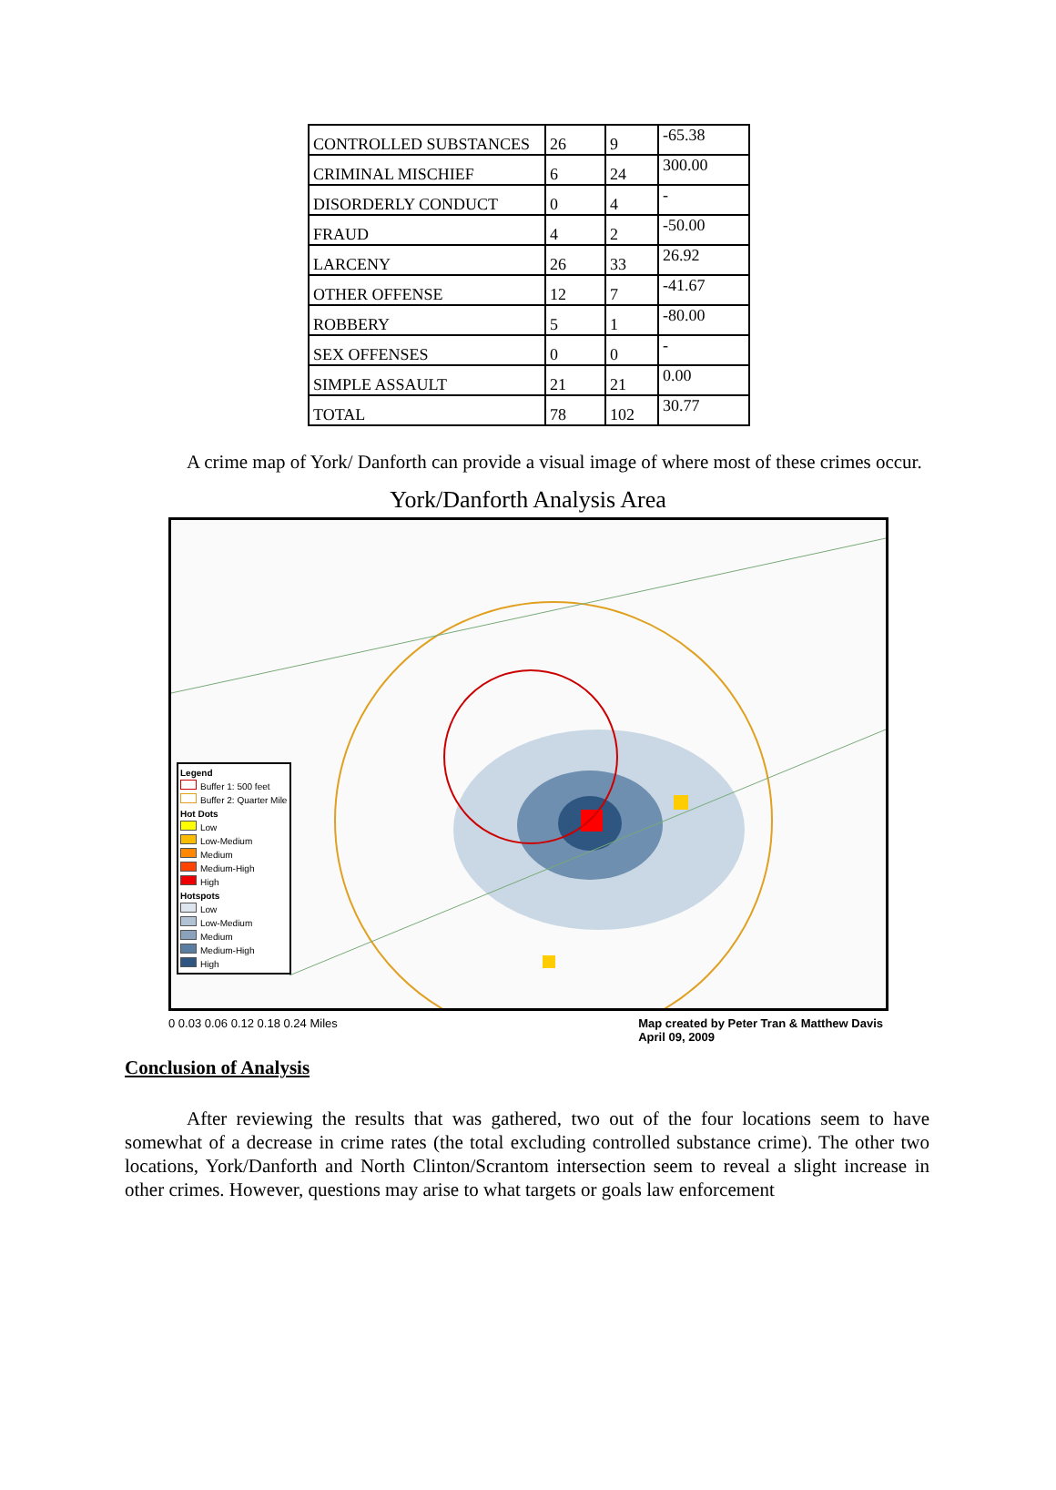| CONTROLLED SUBSTANCES | 26 | 9 | -65.38 |
| CRIMINAL MISCHIEF | 6 | 24 | 300.00 |
| DISORDERLY CONDUCT | 0 | 4 | - |
| FRAUD | 4 | 2 | -50.00 |
| LARCENY | 26 | 33 | 26.92 |
| OTHER OFFENSE | 12 | 7 | -41.67 |
| ROBBERY | 5 | 1 | -80.00 |
| SEX OFFENSES | 0 | 0 | - |
| SIMPLE ASSAULT | 21 | 21 | 0.00 |
| TOTAL | 78 | 102 | 30.77 |
A crime map of York/ Danforth can provide a visual image of where most of these crimes occur.
York/Danforth Analysis Area
Legend
Buffer 1: 500 feet
Buffer 2: Quarter Mile
Hot Dots
Low
Low-Medium
Medium
Medium-High
High
Hotspots
Low
Low-Medium
Medium
Medium-High
High
0 0.03 0.06 0.12 0.18 0.24 Miles
Map created by Peter Tran & Matthew Davis
April 09, 2009
Conclusion of Analysis
After reviewing the results that was gathered, two out of the four locations seem to have somewhat of a decrease in crime rates (the total excluding controlled substance crime). The other two locations, York/Danforth and North Clinton/Scrantom intersection seem to reveal a slight increase in other crimes. However, questions may arise to what targets or goals law enforcement